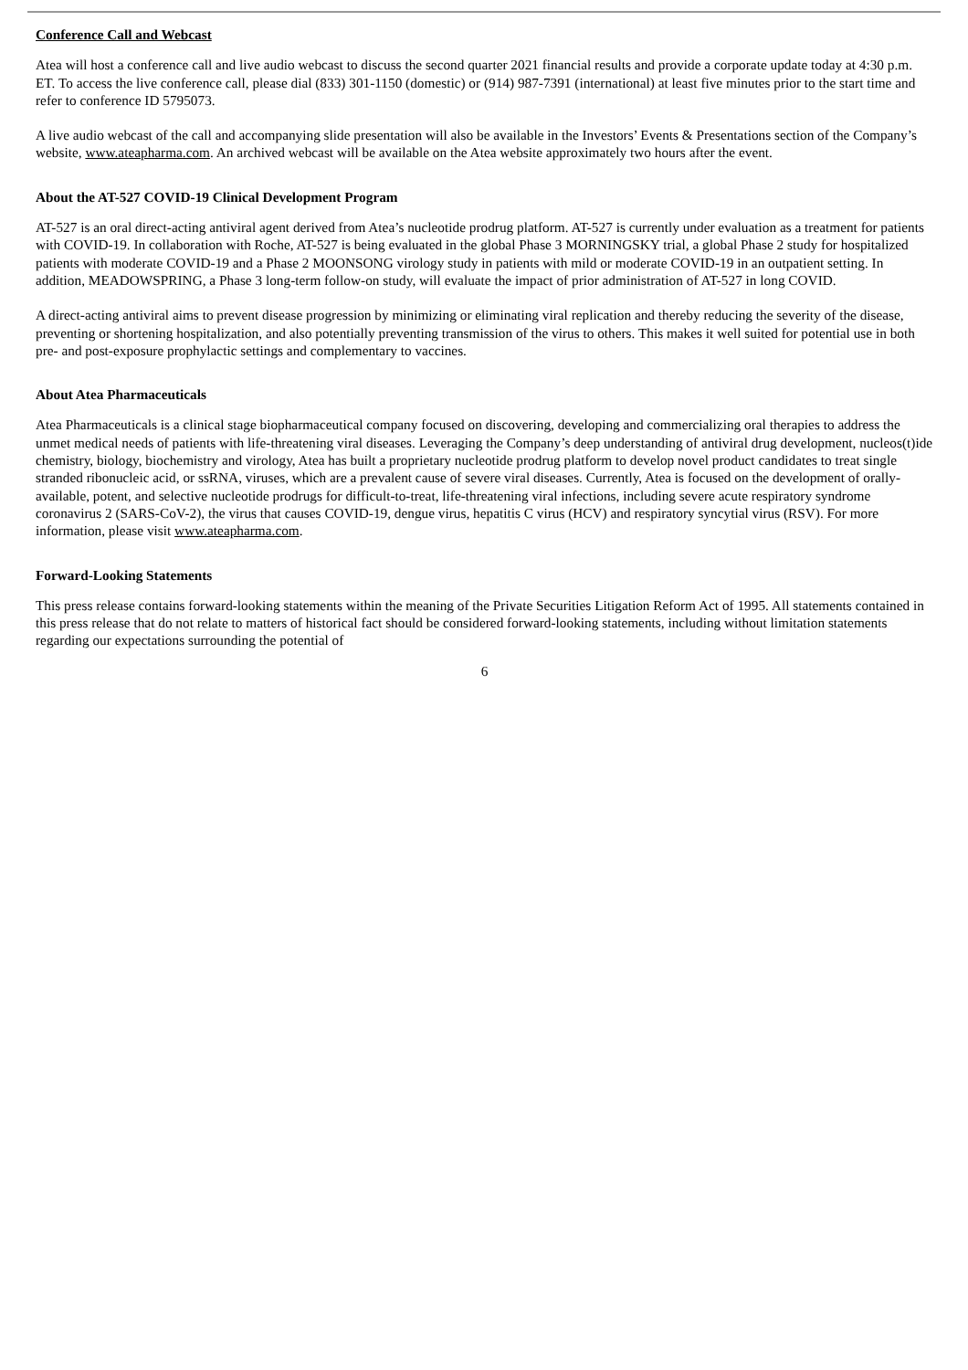Conference Call and Webcast
Atea will host a conference call and live audio webcast to discuss the second quarter 2021 financial results and provide a corporate update today at 4:30 p.m. ET. To access the live conference call, please dial (833) 301-1150 (domestic) or (914) 987-7391 (international) at least five minutes prior to the start time and refer to conference ID 5795073.
A live audio webcast of the call and accompanying slide presentation will also be available in the Investors’ Events & Presentations section of the Company’s website, www.ateapharma.com. An archived webcast will be available on the Atea website approximately two hours after the event.
About the AT-527 COVID-19 Clinical Development Program
AT-527 is an oral direct-acting antiviral agent derived from Atea’s nucleotide prodrug platform. AT-527 is currently under evaluation as a treatment for patients with COVID-19. In collaboration with Roche, AT-527 is being evaluated in the global Phase 3 MORNINGSKY trial, a global Phase 2 study for hospitalized patients with moderate COVID-19 and a Phase 2 MOONSONG virology study in patients with mild or moderate COVID-19 in an outpatient setting. In addition, MEADOWSPRING, a Phase 3 long-term follow-on study, will evaluate the impact of prior administration of AT-527 in long COVID.
A direct-acting antiviral aims to prevent disease progression by minimizing or eliminating viral replication and thereby reducing the severity of the disease, preventing or shortening hospitalization, and also potentially preventing transmission of the virus to others. This makes it well suited for potential use in both pre- and post-exposure prophylactic settings and complementary to vaccines.
About Atea Pharmaceuticals
Atea Pharmaceuticals is a clinical stage biopharmaceutical company focused on discovering, developing and commercializing oral therapies to address the unmet medical needs of patients with life-threatening viral diseases. Leveraging the Company’s deep understanding of antiviral drug development, nucleos(t)ide chemistry, biology, biochemistry and virology, Atea has built a proprietary nucleotide prodrug platform to develop novel product candidates to treat single stranded ribonucleic acid, or ssRNA, viruses, which are a prevalent cause of severe viral diseases. Currently, Atea is focused on the development of orally-available, potent, and selective nucleotide prodrugs for difficult-to-treat, life-threatening viral infections, including severe acute respiratory syndrome coronavirus 2 (SARS-CoV-2), the virus that causes COVID-19, dengue virus, hepatitis C virus (HCV) and respiratory syncytial virus (RSV). For more information, please visit www.ateapharma.com.
Forward-Looking Statements
This press release contains forward-looking statements within the meaning of the Private Securities Litigation Reform Act of 1995. All statements contained in this press release that do not relate to matters of historical fact should be considered forward-looking statements, including without limitation statements regarding our expectations surrounding the potential of
6